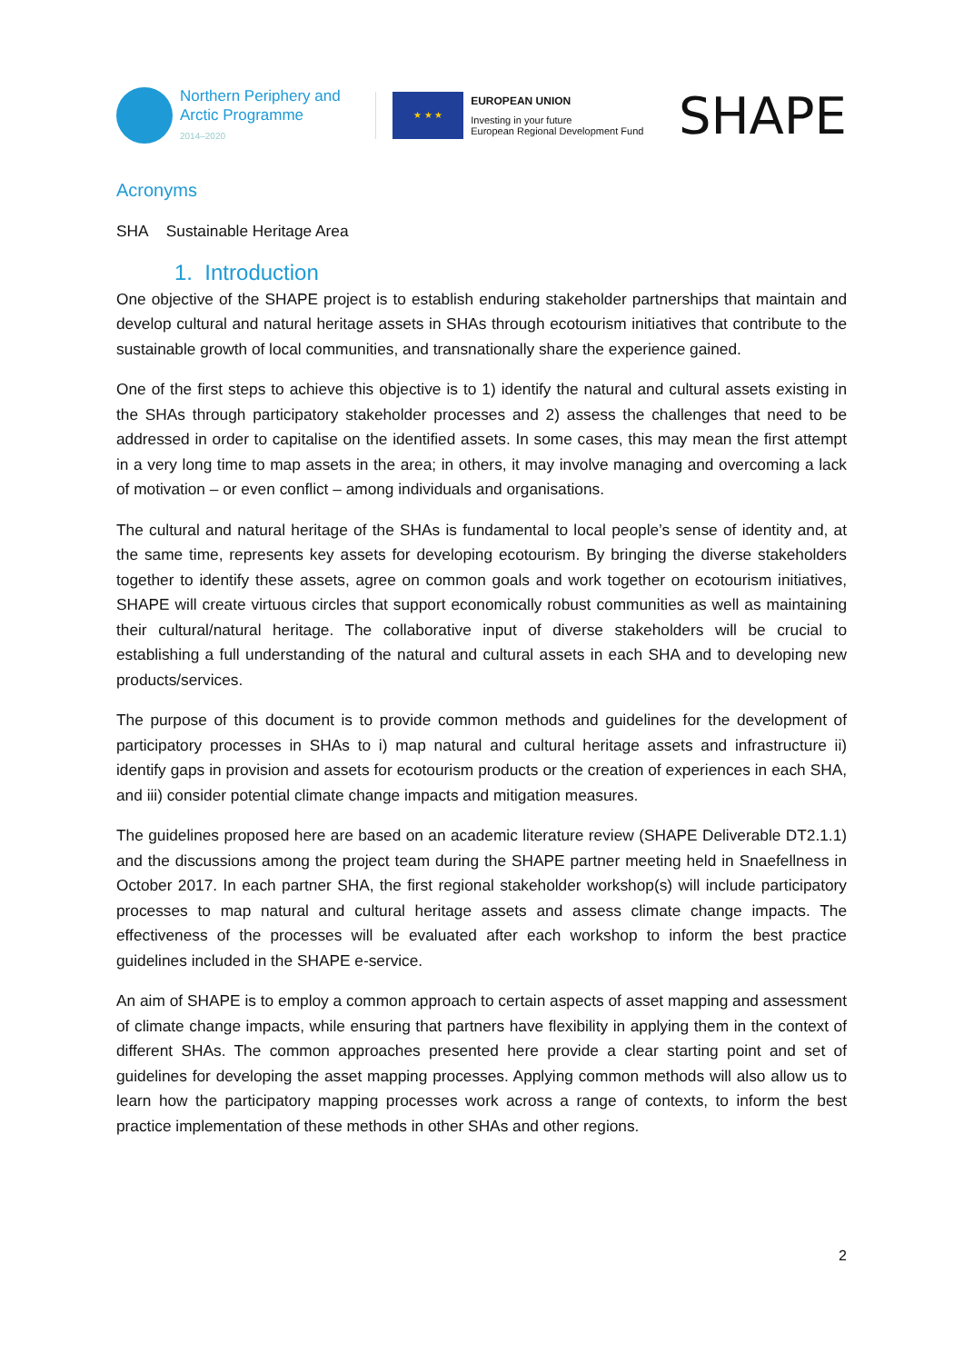Northern Periphery and
Arctic Programme
2014–2020
★ ★ ★
EUROPEAN UNION
Investing in your future
European Regional Development Fund
SHAPE
Acronyms
SHA Sustainable Heritage Area
1. Introduction
One objective of the SHAPE project is to establish enduring stakeholder partnerships that maintain and develop cultural and natural heritage assets in SHAs through ecotourism initiatives that contribute to the sustainable growth of local communities, and transnationally share the experience gained.
One of the first steps to achieve this objective is to 1) identify the natural and cultural assets existing in the SHAs through participatory stakeholder processes and 2) assess the challenges that need to be addressed in order to capitalise on the identified assets. In some cases, this may mean the first attempt in a very long time to map assets in the area; in others, it may involve managing and overcoming a lack of motivation – or even conflict – among individuals and organisations.
The cultural and natural heritage of the SHAs is fundamental to local people’s sense of identity and, at the same time, represents key assets for developing ecotourism. By bringing the diverse stakeholders together to identify these assets, agree on common goals and work together on ecotourism initiatives, SHAPE will create virtuous circles that support economically robust communities as well as maintaining their cultural/natural heritage. The collaborative input of diverse stakeholders will be crucial to establishing a full understanding of the natural and cultural assets in each SHA and to developing new products/services.
The purpose of this document is to provide common methods and guidelines for the development of participatory processes in SHAs to i) map natural and cultural heritage assets and infrastructure ii) identify gaps in provision and assets for ecotourism products or the creation of experiences in each SHA, and iii) consider potential climate change impacts and mitigation measures.
The guidelines proposed here are based on an academic literature review (SHAPE Deliverable DT2.1.1) and the discussions among the project team during the SHAPE partner meeting held in Snaefellness in October 2017. In each partner SHA, the first regional stakeholder workshop(s) will include participatory processes to map natural and cultural heritage assets and assess climate change impacts. The effectiveness of the processes will be evaluated after each workshop to inform the best practice guidelines included in the SHAPE e-service.
An aim of SHAPE is to employ a common approach to certain aspects of asset mapping and assessment of climate change impacts, while ensuring that partners have flexibility in applying them in the context of different SHAs. The common approaches presented here provide a clear starting point and set of guidelines for developing the asset mapping processes. Applying common methods will also allow us to learn how the participatory mapping processes work across a range of contexts, to inform the best practice implementation of these methods in other SHAs and other regions.
2